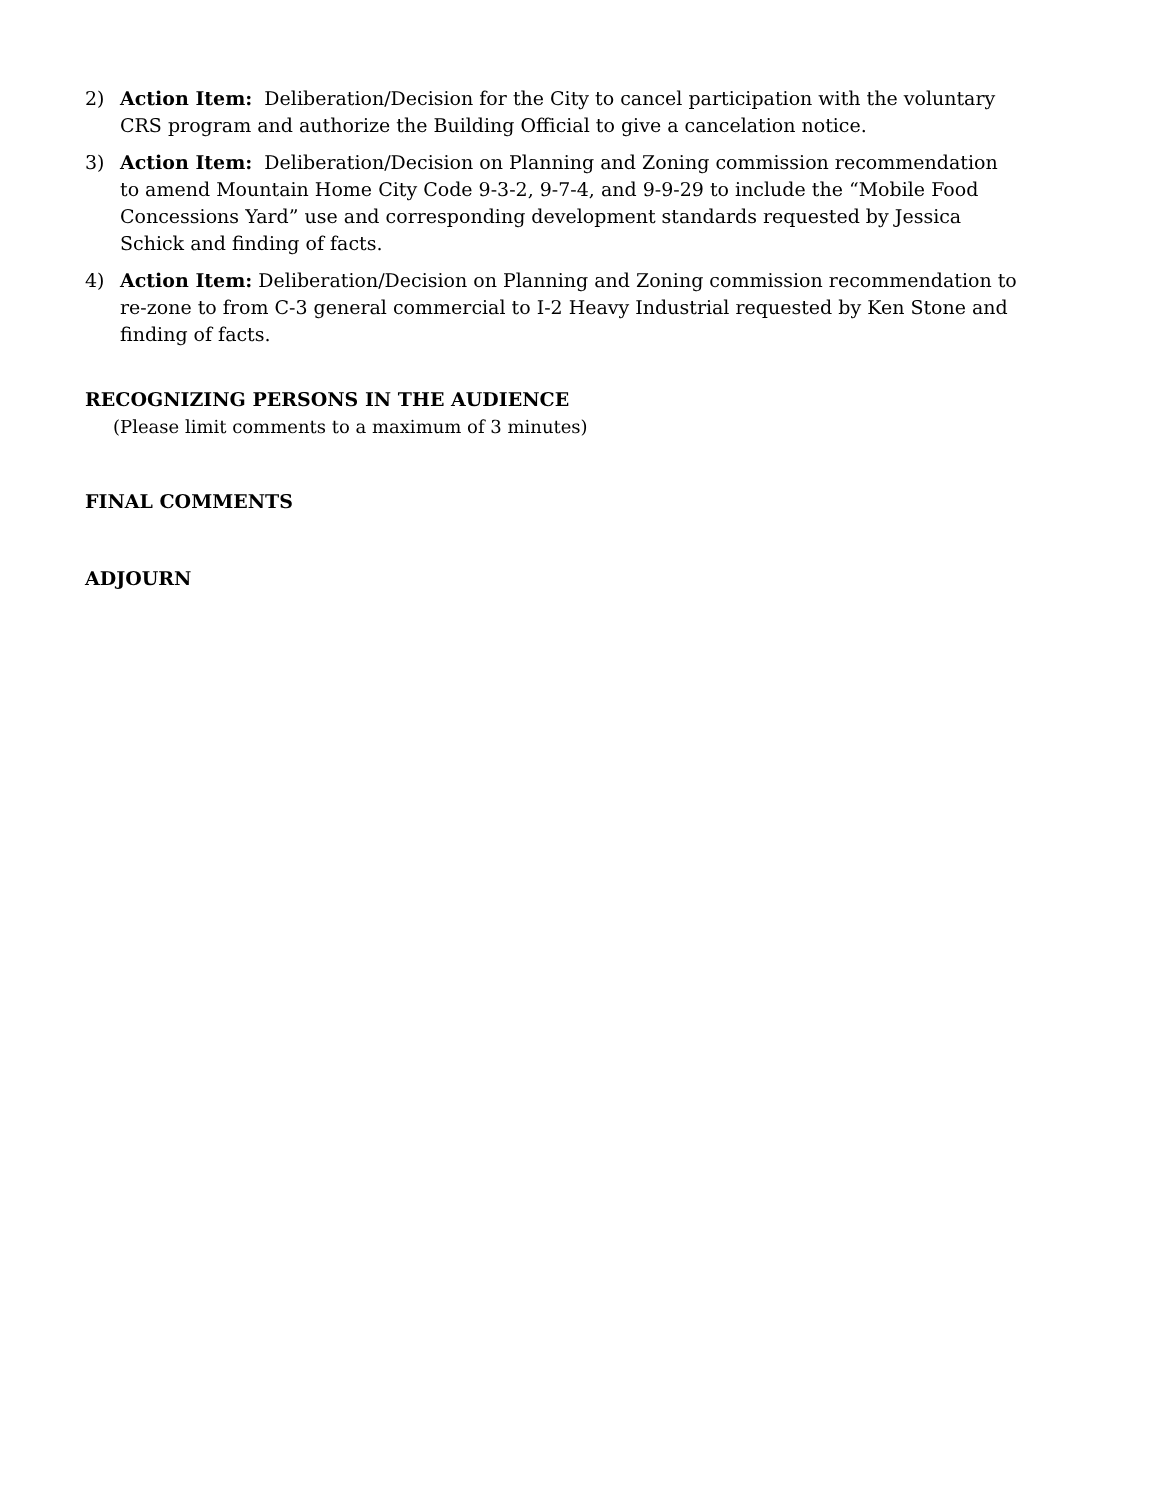2) Action Item: Deliberation/Decision for the City to cancel participation with the voluntary CRS program and authorize the Building Official to give a cancelation notice.
3) Action Item: Deliberation/Decision on Planning and Zoning commission recommendation to amend Mountain Home City Code 9-3-2, 9-7-4, and 9-9-29 to include the “Mobile Food Concessions Yard” use and corresponding development standards requested by Jessica Schick and finding of facts.
4) Action Item: Deliberation/Decision on Planning and Zoning commission recommendation to re-zone to from C-3 general commercial to I-2 Heavy Industrial requested by Ken Stone and finding of facts.
RECOGNIZING PERSONS IN THE AUDIENCE
(Please limit comments to a maximum of 3 minutes)
FINAL COMMENTS
ADJOURN